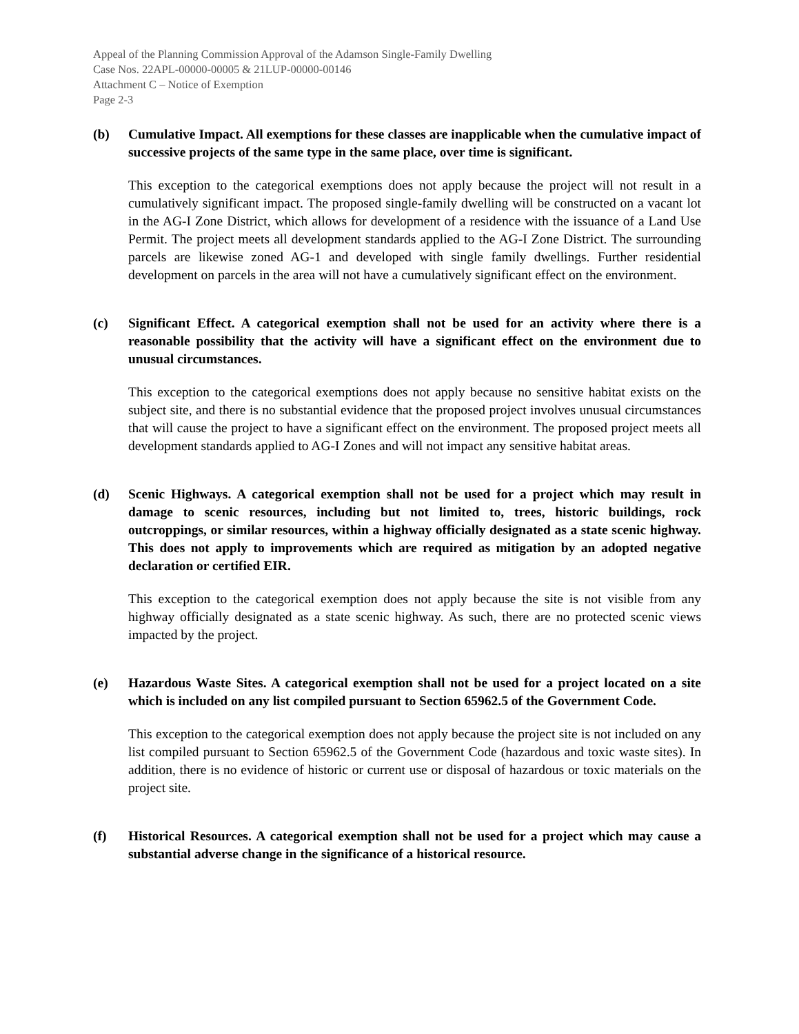Appeal of the Planning Commission Approval of the Adamson Single-Family Dwelling
Case Nos. 22APL-00000-00005 & 21LUP-00000-00146
Attachment C – Notice of Exemption
Page 2-3
(b) Cumulative Impact. All exemptions for these classes are inapplicable when the cumulative impact of successive projects of the same type in the same place, over time is significant.
This exception to the categorical exemptions does not apply because the project will not result in a cumulatively significant impact. The proposed single-family dwelling will be constructed on a vacant lot in the AG-I Zone District, which allows for development of a residence with the issuance of a Land Use Permit. The project meets all development standards applied to the AG-I Zone District. The surrounding parcels are likewise zoned AG-1 and developed with single family dwellings. Further residential development on parcels in the area will not have a cumulatively significant effect on the environment.
(c) Significant Effect. A categorical exemption shall not be used for an activity where there is a reasonable possibility that the activity will have a significant effect on the environment due to unusual circumstances.
This exception to the categorical exemptions does not apply because no sensitive habitat exists on the subject site, and there is no substantial evidence that the proposed project involves unusual circumstances that will cause the project to have a significant effect on the environment. The proposed project meets all development standards applied to AG-I Zones and will not impact any sensitive habitat areas.
(d) Scenic Highways. A categorical exemption shall not be used for a project which may result in damage to scenic resources, including but not limited to, trees, historic buildings, rock outcroppings, or similar resources, within a highway officially designated as a state scenic highway. This does not apply to improvements which are required as mitigation by an adopted negative declaration or certified EIR.
This exception to the categorical exemption does not apply because the site is not visible from any highway officially designated as a state scenic highway. As such, there are no protected scenic views impacted by the project.
(e) Hazardous Waste Sites. A categorical exemption shall not be used for a project located on a site which is included on any list compiled pursuant to Section 65962.5 of the Government Code.
This exception to the categorical exemption does not apply because the project site is not included on any list compiled pursuant to Section 65962.5 of the Government Code (hazardous and toxic waste sites). In addition, there is no evidence of historic or current use or disposal of hazardous or toxic materials on the project site.
(f) Historical Resources. A categorical exemption shall not be used for a project which may cause a substantial adverse change in the significance of a historical resource.